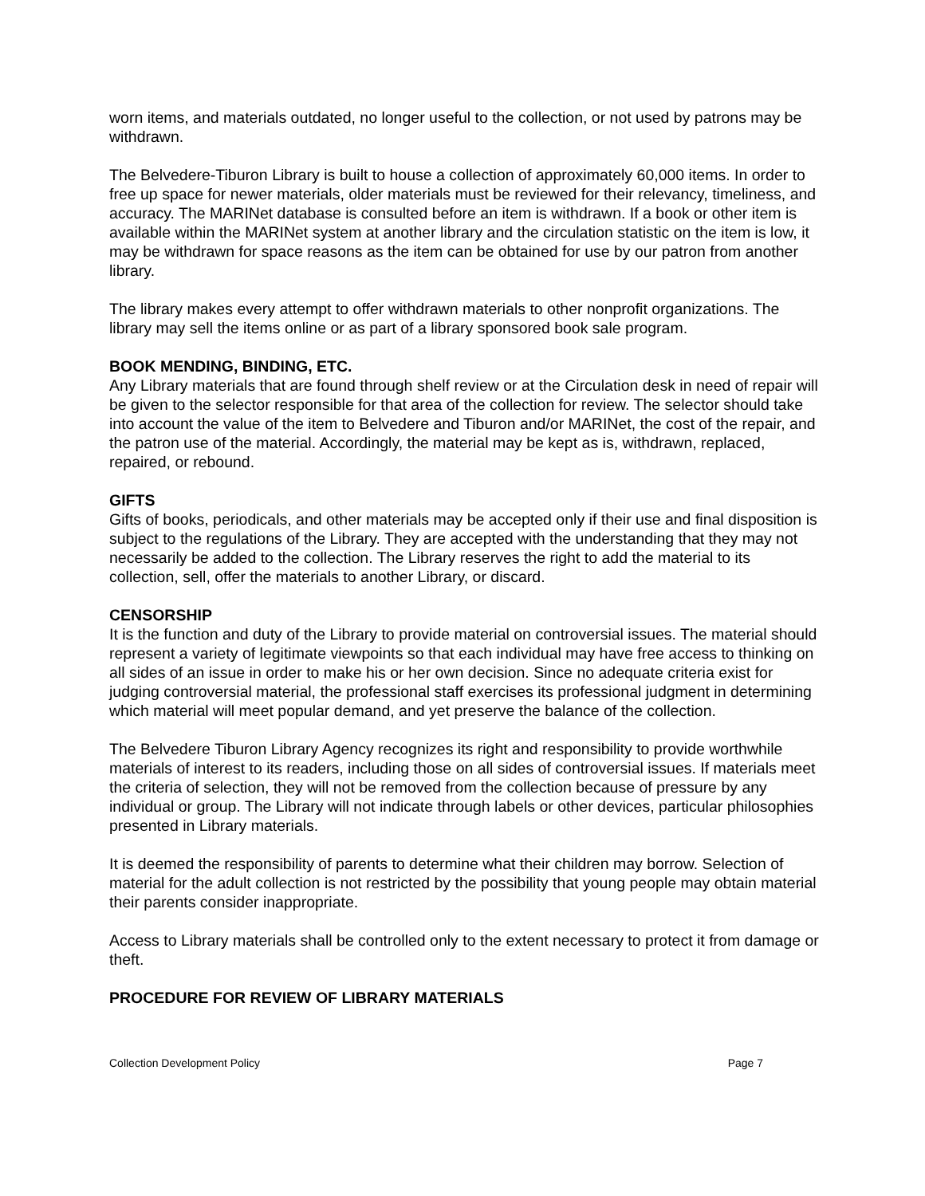worn items, and materials outdated, no longer useful to the collection, or not used by patrons may be withdrawn.
The Belvedere-Tiburon Library is built to house a collection of approximately 60,000 items. In order to free up space for newer materials, older materials must be reviewed for their relevancy, timeliness, and accuracy. The MARINet database is consulted before an item is withdrawn. If a book or other item is available within the MARINet system at another library and the circulation statistic on the item is low, it may be withdrawn for space reasons as the item can be obtained for use by our patron from another library.
The library makes every attempt to offer withdrawn materials to other nonprofit organizations. The library may sell the items online or as part of a library sponsored book sale program.
BOOK MENDING, BINDING, ETC.
Any Library materials that are found through shelf review or at the Circulation desk in need of repair will be given to the selector responsible for that area of the collection for review. The selector should take into account the value of the item to Belvedere and Tiburon and/or MARINet, the cost of the repair, and the patron use of the material. Accordingly, the material may be kept as is, withdrawn, replaced, repaired, or rebound.
GIFTS
Gifts of books, periodicals, and other materials may be accepted only if their use and final disposition is subject to the regulations of the Library. They are accepted with the understanding that they may not necessarily be added to the collection. The Library reserves the right to add the material to its collection, sell, offer the materials to another Library, or discard.
CENSORSHIP
It is the function and duty of the Library to provide material on controversial issues. The material should represent a variety of legitimate viewpoints so that each individual may have free access to thinking on all sides of an issue in order to make his or her own decision. Since no adequate criteria exist for judging controversial material, the professional staff exercises its professional judgment in determining which material will meet popular demand, and yet preserve the balance of the collection.
The Belvedere Tiburon Library Agency recognizes its right and responsibility to provide worthwhile materials of interest to its readers, including those on all sides of controversial issues. If materials meet the criteria of selection, they will not be removed from the collection because of pressure by any individual or group. The Library will not indicate through labels or other devices, particular philosophies presented in Library materials.
It is deemed the responsibility of parents to determine what their children may borrow. Selection of material for the adult collection is not restricted by the possibility that young people may obtain material their parents consider inappropriate.
Access to Library materials shall be controlled only to the extent necessary to protect it from damage or theft.
PROCEDURE FOR REVIEW OF LIBRARY MATERIALS
Collection Development Policy Page 7